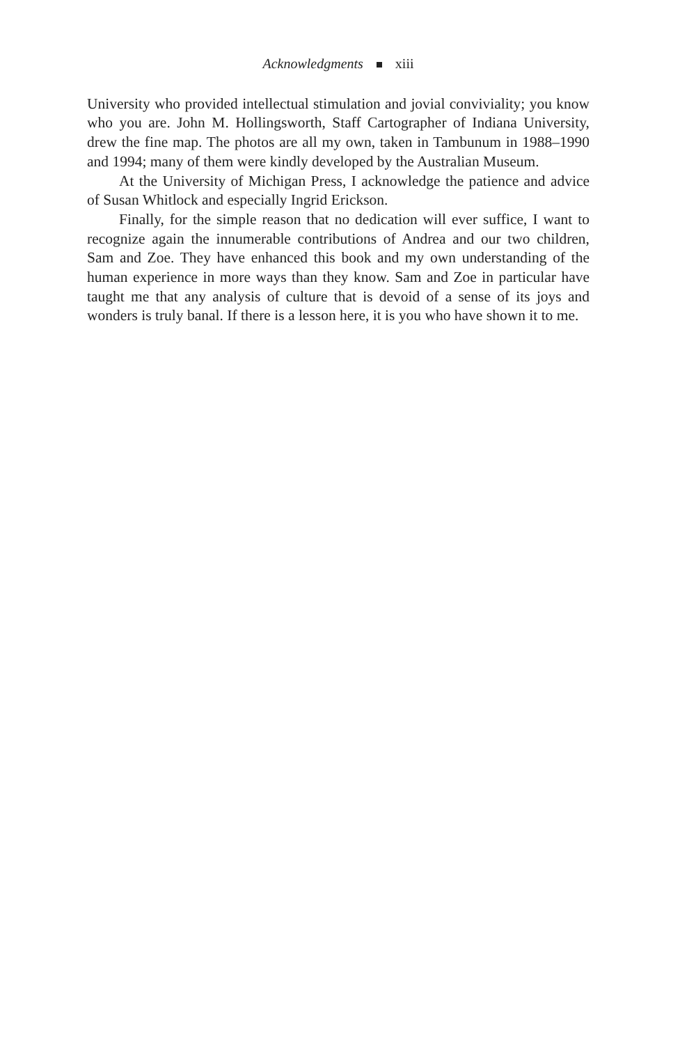Acknowledgments xiii
University who provided intellectual stimulation and jovial conviviality; you know who you are. John M. Hollingsworth, Staff Cartographer of Indiana University, drew the fine map. The photos are all my own, taken in Tambunum in 1988–1990 and 1994; many of them were kindly developed by the Australian Museum.
At the University of Michigan Press, I acknowledge the patience and advice of Susan Whitlock and especially Ingrid Erickson.
Finally, for the simple reason that no dedication will ever suffice, I want to recognize again the innumerable contributions of Andrea and our two children, Sam and Zoe. They have enhanced this book and my own understanding of the human experience in more ways than they know. Sam and Zoe in particular have taught me that any analysis of culture that is devoid of a sense of its joys and wonders is truly banal. If there is a lesson here, it is you who have shown it to me.